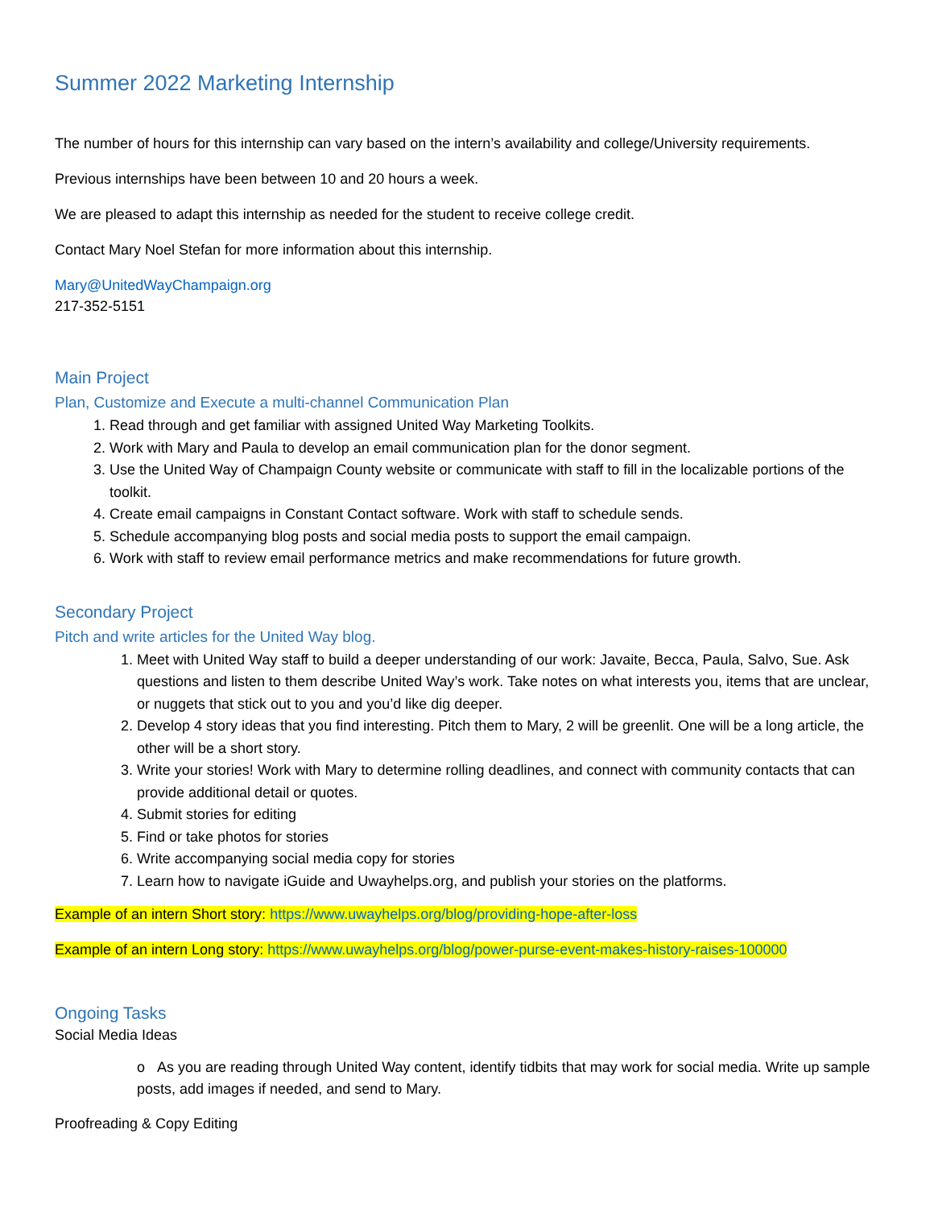Summer 2022 Marketing Internship
The number of hours for this internship can vary based on the intern’s availability and college/University requirements.
Previous internships have been between 10 and 20 hours a week.
We are pleased to adapt this internship as needed for the student to receive college credit.
Contact Mary Noel Stefan for more information about this internship.
Mary@UnitedWayChampaign.org
217-352-5151
Main Project
Plan, Customize and Execute a multi-channel Communication Plan
1. Read through and get familiar with assigned United Way Marketing Toolkits.
2. Work with Mary and Paula to develop an email communication plan for the donor segment.
3. Use the United Way of Champaign County website or communicate with staff to fill in the localizable portions of the toolkit.
4. Create email campaigns in Constant Contact software. Work with staff to schedule sends.
5. Schedule accompanying blog posts and social media posts to support the email campaign.
6. Work with staff to review email performance metrics and make recommendations for future growth.
Secondary Project
Pitch and write articles for the United Way blog.
1. Meet with United Way staff to build a deeper understanding of our work: Javaite, Becca, Paula, Salvo, Sue. Ask questions and listen to them describe United Way’s work. Take notes on what interests you, items that are unclear, or nuggets that stick out to you and you’d like dig deeper.
2. Develop 4 story ideas that you find interesting. Pitch them to Mary, 2 will be greenlit. One will be a long article, the other will be a short story.
3. Write your stories! Work with Mary to determine rolling deadlines, and connect with community contacts that can provide additional detail or quotes.
4. Submit stories for editing
5. Find or take photos for stories
6. Write accompanying social media copy for stories
7. Learn how to navigate iGuide and Uwayhelps.org, and publish your stories on the platforms.
Example of an intern Short story: https://www.uwayhelps.org/blog/providing-hope-after-loss
Example of an intern Long story: https://www.uwayhelps.org/blog/power-purse-event-makes-history-raises-100000
Ongoing Tasks
Social Media Ideas
o As you are reading through United Way content, identify tidbits that may work for social media. Write up sample posts, add images if needed, and send to Mary.
Proofreading & Copy Editing